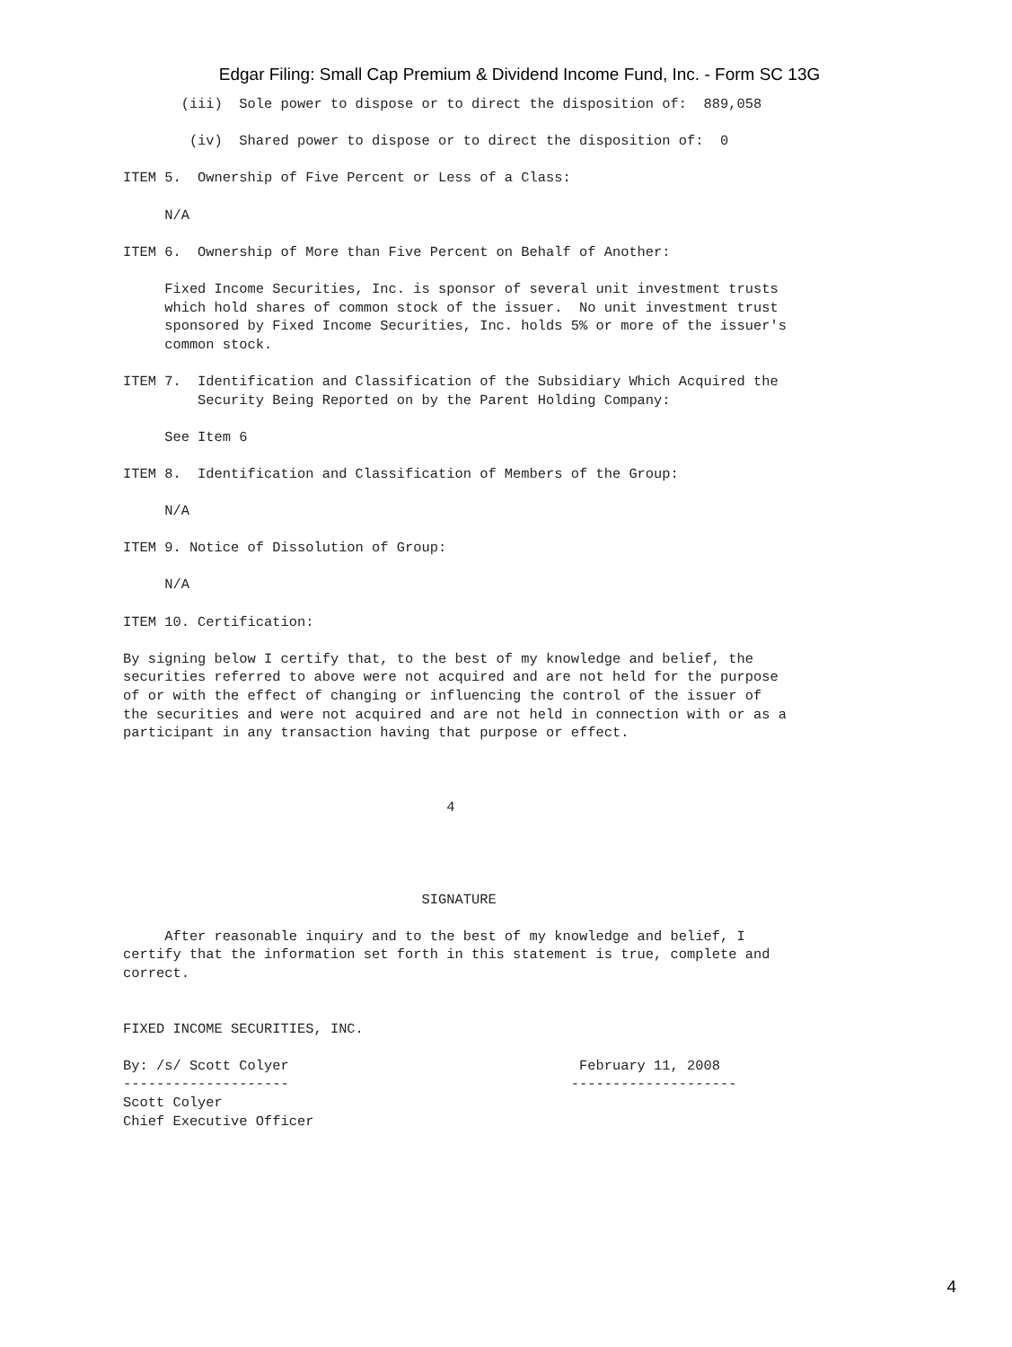Edgar Filing: Small Cap Premium & Dividend Income Fund, Inc. - Form SC 13G
       (iii)  Sole power to dispose or to direct the disposition of:  889,058

        (iv)  Shared power to dispose or to direct the disposition of:  0

ITEM 5.  Ownership of Five Percent or Less of a Class:

     N/A

ITEM 6.  Ownership of More than Five Percent on Behalf of Another:

     Fixed Income Securities, Inc. is sponsor of several unit investment trusts
     which hold shares of common stock of the issuer.  No unit investment trust
     sponsored by Fixed Income Securities, Inc. holds 5% or more of the issuer's
     common stock.

ITEM 7.  Identification and Classification of the Subsidiary Which Acquired the
         Security Being Reported on by the Parent Holding Company:

     See Item 6

ITEM 8.  Identification and Classification of Members of the Group:

     N/A

ITEM 9. Notice of Dissolution of Group:

     N/A

ITEM 10. Certification:

By signing below I certify that, to the best of my knowledge and belief, the
securities referred to above were not acquired and are not held for the purpose
of or with the effect of changing or influencing the control of the issuer of
the securities and were not acquired and are not held in connection with or as a
participant in any transaction having that purpose or effect.



                                       4




                                    SIGNATURE

     After reasonable inquiry and to the best of my knowledge and belief, I
certify that the information set forth in this statement is true, complete and
correct.


FIXED INCOME SECURITIES, INC.

By: /s/ Scott Colyer                                   February 11, 2008
--------------------                                  --------------------
Scott Colyer
Chief Executive Officer
4